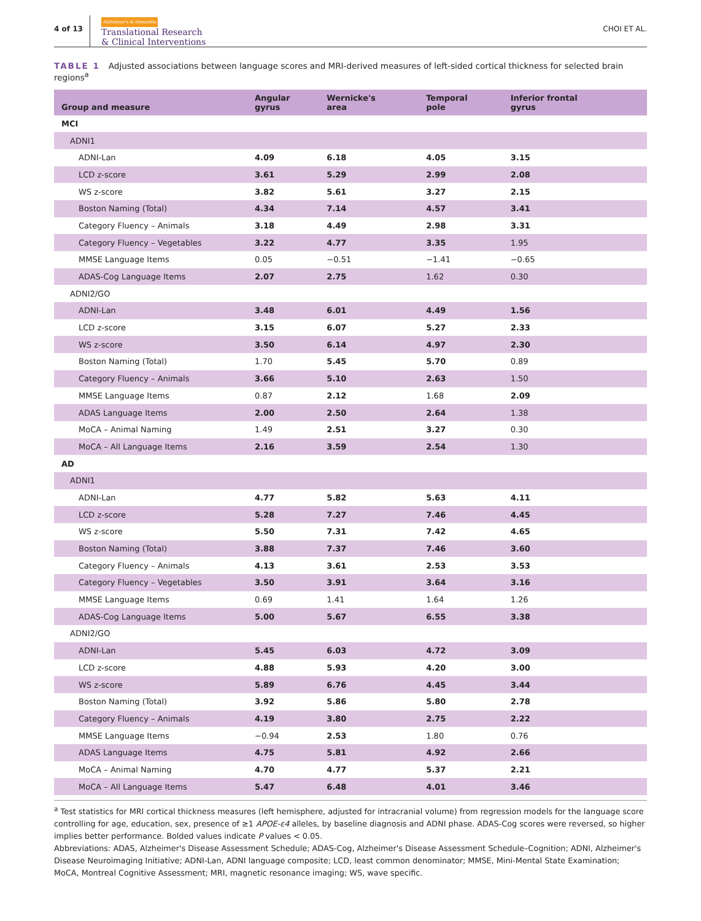4 of 13
Alzheimer's & Dementia
Translational Research
& Clinical Interventions
CHOI ET AL.
TABLE 1 Adjusted associations between language scores and MRI-derived measures of left-sided cortical thickness for selected brain regions<sup>a</sup>
| Group and measure | Angular gyrus | Wernicke's area | Temporal pole | Inferior frontal gyrus |
| --- | --- | --- | --- | --- |
| MCI | | | | |
| ADNI1 | | | | |
| ADNI-Lan | 4.09 | 6.18 | 4.05 | 3.15 |
| LCD z-score | 3.61 | 5.29 | 2.99 | 2.08 |
| WS z-score | 3.82 | 5.61 | 3.27 | 2.15 |
| Boston Naming (Total) | 4.34 | 7.14 | 4.57 | 3.41 |
| Category Fluency – Animals | 3.18 | 4.49 | 2.98 | 3.31 |
| Category Fluency – Vegetables | 3.22 | 4.77 | 3.35 | 1.95 |
| MMSE Language Items | 0.05 | −0.51 | −1.41 | −0.65 |
| ADAS-Cog Language Items | 2.07 | 2.75 | 1.62 | 0.30 |
| ADNI2/GO | | | | |
| ADNI-Lan | 3.48 | 6.01 | 4.49 | 1.56 |
| LCD z-score | 3.15 | 6.07 | 5.27 | 2.33 |
| WS z-score | 3.50 | 6.14 | 4.97 | 2.30 |
| Boston Naming (Total) | 1.70 | 5.45 | 5.70 | 0.89 |
| Category Fluency – Animals | 3.66 | 5.10 | 2.63 | 1.50 |
| MMSE Language Items | 0.87 | 2.12 | 1.68 | 2.09 |
| ADAS Language Items | 2.00 | 2.50 | 2.64 | 1.38 |
| MoCA – Animal Naming | 1.49 | 2.51 | 3.27 | 0.30 |
| MoCA – All Language Items | 2.16 | 3.59 | 2.54 | 1.30 |
| AD | | | | |
| ADNI1 | | | | |
| ADNI-Lan | 4.77 | 5.82 | 5.63 | 4.11 |
| LCD z-score | 5.28 | 7.27 | 7.46 | 4.45 |
| WS z-score | 5.50 | 7.31 | 7.42 | 4.65 |
| Boston Naming (Total) | 3.88 | 7.37 | 7.46 | 3.60 |
| Category Fluency – Animals | 4.13 | 3.61 | 2.53 | 3.53 |
| Category Fluency – Vegetables | 3.50 | 3.91 | 3.64 | 3.16 |
| MMSE Language Items | 0.69 | 1.41 | 1.64 | 1.26 |
| ADAS-Cog Language Items | 5.00 | 5.67 | 6.55 | 3.38 |
| ADNI2/GO | | | | |
| ADNI-Lan | 5.45 | 6.03 | 4.72 | 3.09 |
| LCD z-score | 4.88 | 5.93 | 4.20 | 3.00 |
| WS z-score | 5.89 | 6.76 | 4.45 | 3.44 |
| Boston Naming (Total) | 3.92 | 5.86 | 5.80 | 2.78 |
| Category Fluency – Animals | 4.19 | 3.80 | 2.75 | 2.22 |
| MMSE Language Items | −0.94 | 2.53 | 1.80 | 0.76 |
| ADAS Language Items | 4.75 | 5.81 | 4.92 | 2.66 |
| MoCA – Animal Naming | 4.70 | 4.77 | 5.37 | 2.21 |
| MoCA – All Language Items | 5.47 | 6.48 | 4.01 | 3.46 |
<sup>a</sup> Test statistics for MRI cortical thickness measures (left hemisphere, adjusted for intracranial volume) from regression models for the language score controlling for age, education, sex, presence of ≥1 APOE-ε4 alleles, by baseline diagnosis and ADNI phase. ADAS-Cog scores were reversed, so higher implies better performance. Bolded values indicate P values < 0.05.
Abbreviations: ADAS, Alzheimer's Disease Assessment Schedule; ADAS-Cog, Alzheimer's Disease Assessment Schedule–Cognition; ADNI, Alzheimer's Disease Neuroimaging Initiative; ADNI-Lan, ADNI language composite; LCD, least common denominator; MMSE, Mini-Mental State Examination; MoCA, Montreal Cognitive Assessment; MRI, magnetic resonance imaging; WS, wave specific.